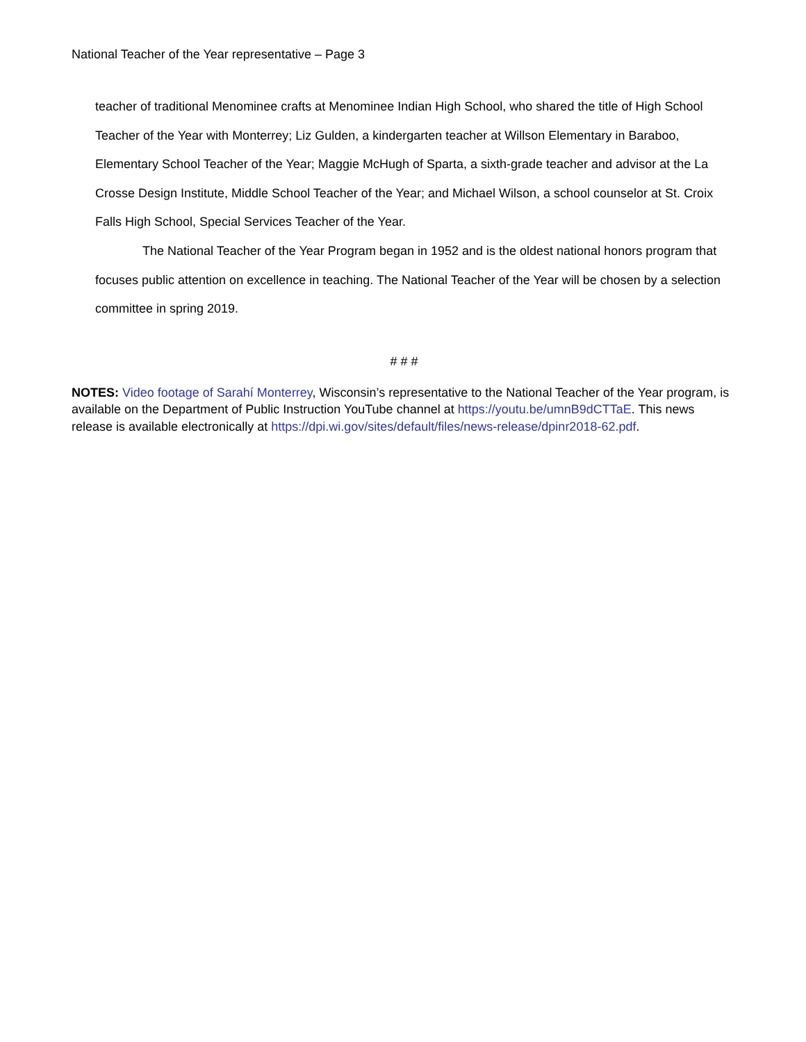National Teacher of the Year representative – Page 3
teacher of traditional Menominee crafts at Menominee Indian High School, who shared the title of High School Teacher of the Year with Monterrey; Liz Gulden, a kindergarten teacher at Willson Elementary in Baraboo, Elementary School Teacher of the Year; Maggie McHugh of Sparta, a sixth-grade teacher and advisor at the La Crosse Design Institute, Middle School Teacher of the Year; and Michael Wilson, a school counselor at St. Croix Falls High School, Special Services Teacher of the Year.
The National Teacher of the Year Program began in 1952 and is the oldest national honors program that focuses public attention on excellence in teaching. The National Teacher of the Year will be chosen by a selection committee in spring 2019.
# # #
NOTES: Video footage of Sarahí Monterrey, Wisconsin’s representative to the National Teacher of the Year program, is available on the Department of Public Instruction YouTube channel at https://youtu.be/umnB9dCTTaE. This news release is available electronically at https://dpi.wi.gov/sites/default/files/news-release/dpinr2018-62.pdf.